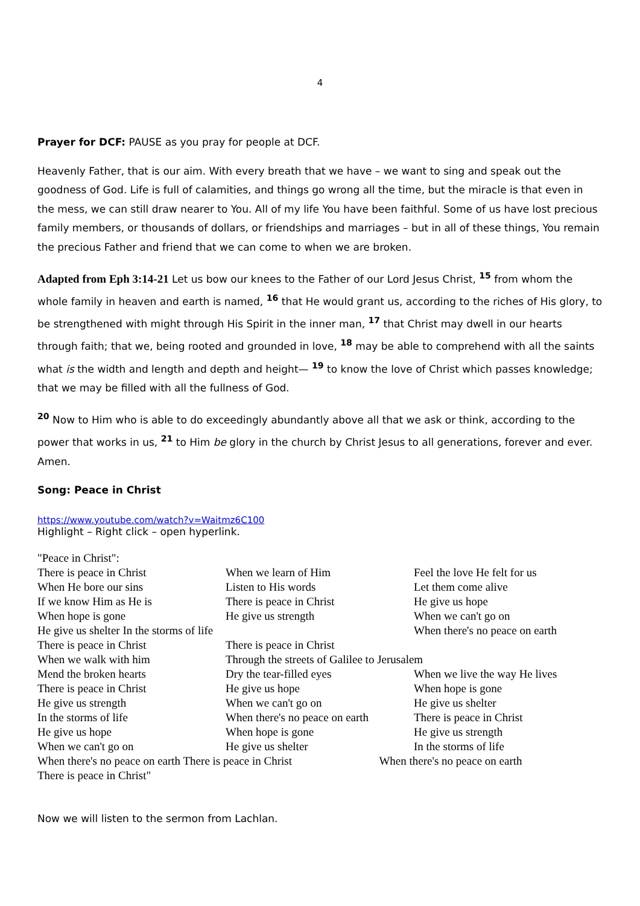4
Prayer for DCF: PAUSE as you pray for people at DCF.
Heavenly Father, that is our aim. With every breath that we have – we want to sing and speak out the goodness of God. Life is full of calamities, and things go wrong all the time, but the miracle is that even in the mess, we can still draw nearer to You. All of my life You have been faithful. Some of us have lost precious family members, or thousands of dollars, or friendships and marriages – but in all of these things, You remain the precious Father and friend that we can come to when we are broken.
Adapted from Eph 3:14-21 Let us bow our knees to the Father of our Lord Jesus Christ, <sup>15</sup> from whom the whole family in heaven and earth is named, <sup>16</sup> that He would grant us, according to the riches of His glory, to be strengthened with might through His Spirit in the inner man, <sup>17</sup> that Christ may dwell in our hearts through faith; that we, being rooted and grounded in love, <sup>18</sup> may be able to comprehend with all the saints what is the width and length and depth and height— <sup>19</sup> to know the love of Christ which passes knowledge; that we may be filled with all the fullness of God.
<sup>20</sup> Now to Him who is able to do exceedingly abundantly above all that we ask or think, according to the power that works in us, <sup>21</sup> to Him be glory in the church by Christ Jesus to all generations, forever and ever. Amen.
Song: Peace in Christ
https://www.youtube.com/watch?v=Waitmz6C100
Highlight – Right click – open hyperlink.
"Peace in Christ":
There is peace in Christ When we learn of Him Feel the love He felt for us
When He bore our sins Listen to His words Let them come alive
If we know Him as He is There is peace in Christ He give us hope
When hope is gone He give us strength When we can't go on
He give us shelter In the storms of life When there's no peace on earth
There is peace in Christ There is peace in Christ
When we walk with him Through the streets of Galilee to Jerusalem
Mend the broken hearts Dry the tear-filled eyes When we live the way He lives
There is peace in Christ He give us hope When hope is gone
He give us strength When we can't go on He give us shelter
In the storms of life When there's no peace on earth There is peace in Christ
He give us hope When hope is gone He give us strength
When we can't go on He give us shelter In the storms of life
When there's no peace on earth There is peace in Christ When there's no peace on earth
There is peace in Christ"
Now we will listen to the sermon from Lachlan.